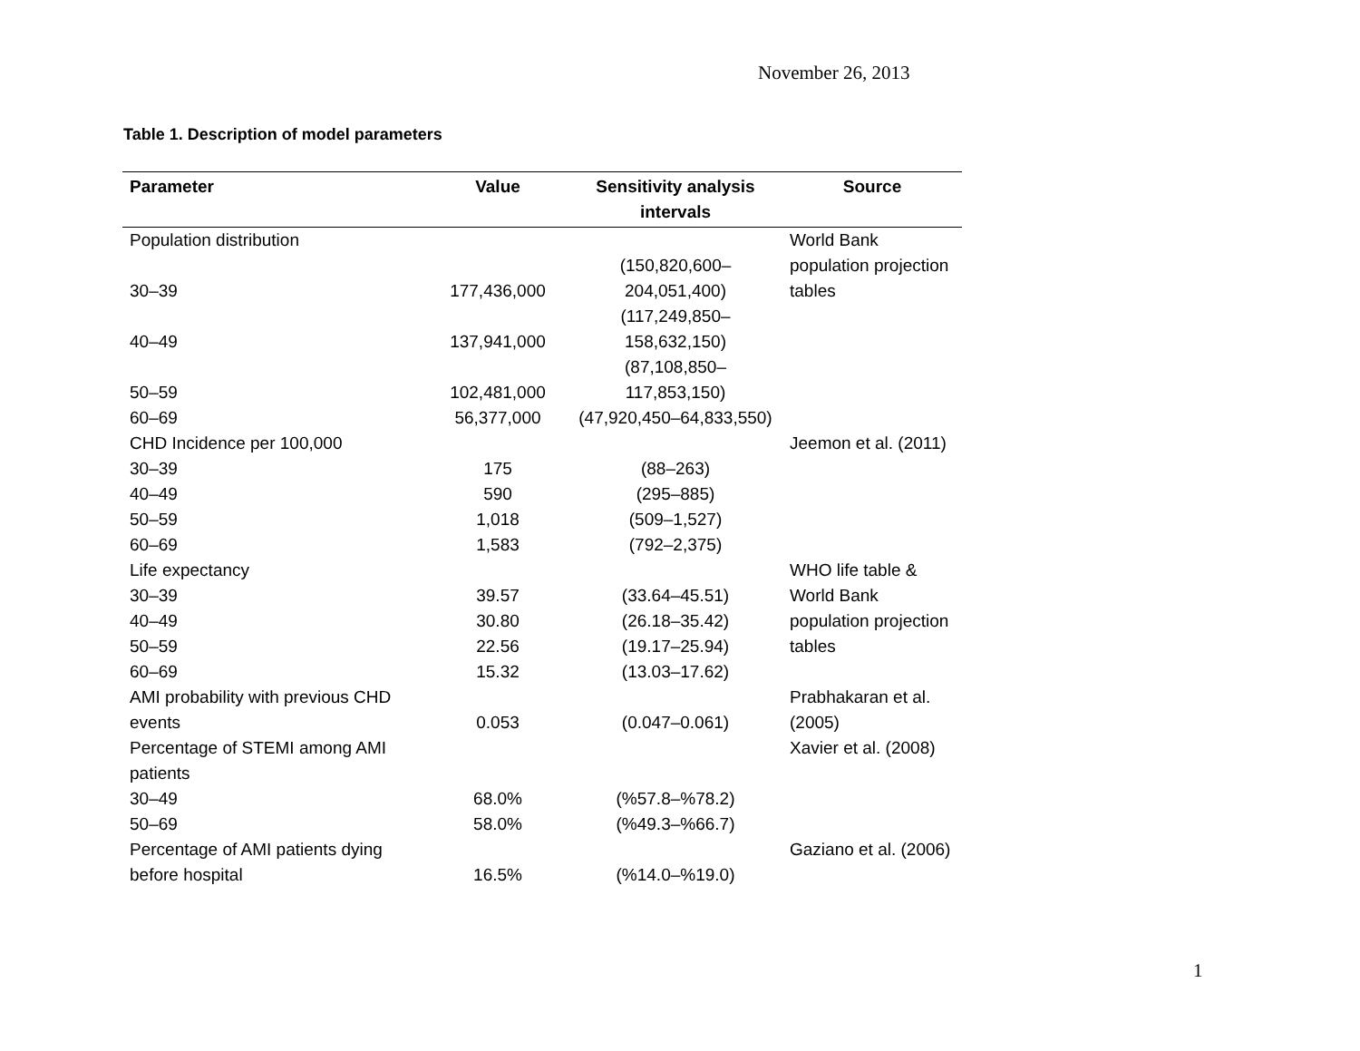November 26, 2013
Table 1. Description of model parameters
| Parameter | Value | Sensitivity analysis intervals | Source |
| --- | --- | --- | --- |
| Population distribution | | | World Bank population projection tables |
| 30–39 | 177,436,000 | (150,820,600–204,051,400) | |
| 40–49 | 137,941,000 | (117,249,850–158,632,150) | |
| 50–59 | 102,481,000 | (87,108,850–117,853,150) | |
| 60–69 | 56,377,000 | (47,920,450–64,833,550) | |
| CHD Incidence per 100,000 | | | Jeemon et al. (2011) |
| 30–39 | 175 | (88–263) | |
| 40–49 | 590 | (295–885) | |
| 50–59 | 1,018 | (509–1,527) | |
| 60–69 | 1,583 | (792–2,375) | |
| Life expectancy | | | WHO life table & World Bank population projection tables |
| 30–39 | 39.57 | (33.64–45.51) | |
| 40–49 | 30.80 | (26.18–35.42) | |
| 50–59 | 22.56 | (19.17–25.94) | |
| 60–69 | 15.32 | (13.03–17.62) | |
| AMI probability with previous CHD events | 0.053 | (0.047–0.061) | Prabhakaran et al. (2005) |
| Percentage of STEMI among AMI patients | | | Xavier et al. (2008) |
| 30–49 | 68.0% | (%57.8–%78.2) | |
| 50–69 | 58.0% | (%49.3–%66.7) | |
| Percentage of AMI patients dying before hospital | 16.5% | (%14.0–%19.0) | Gaziano et al. (2006) |
1